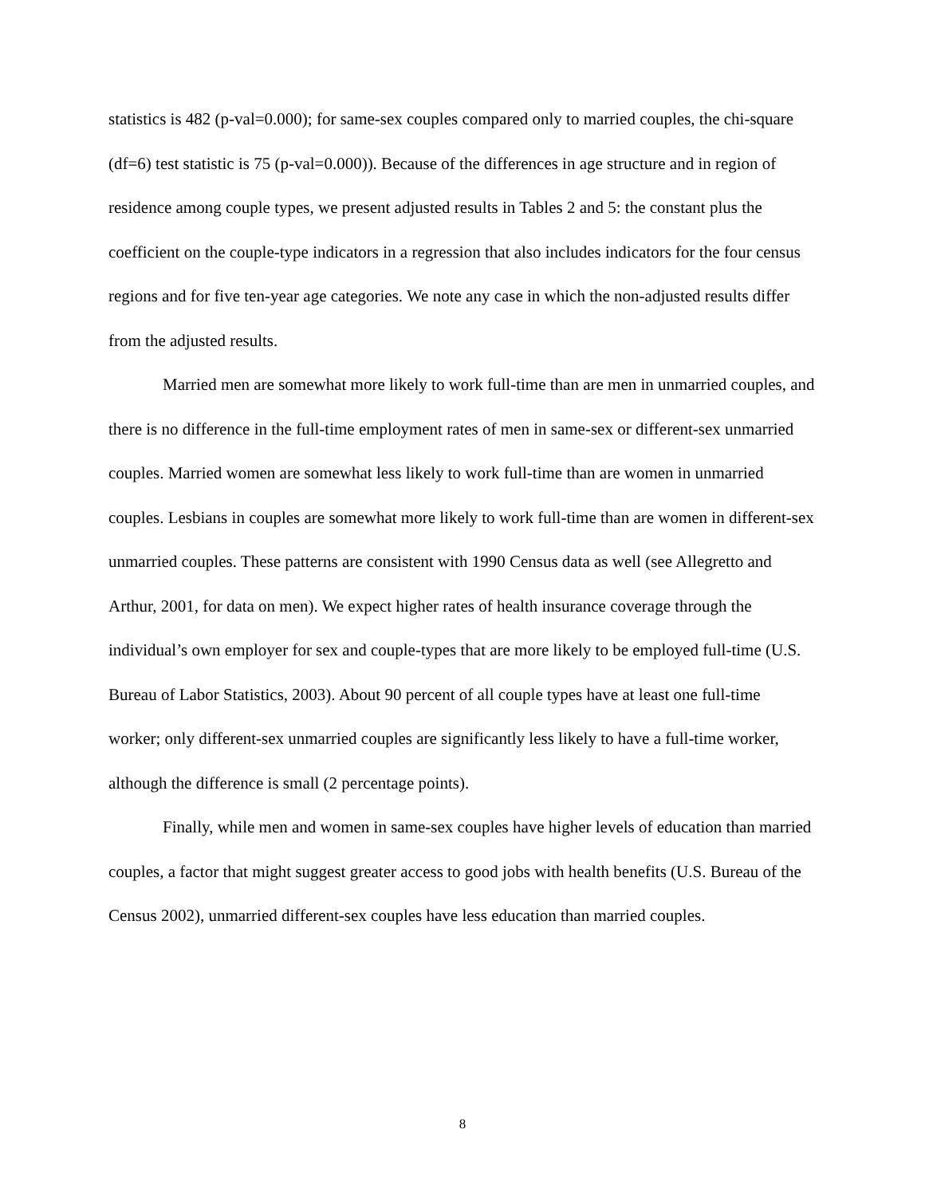statistics is 482 (p-val=0.000); for same-sex couples compared only to married couples, the chi-square (df=6) test statistic is 75 (p-val=0.000)). Because of the differences in age structure and in region of residence among couple types, we present adjusted results in Tables 2 and 5: the constant plus the coefficient on the couple-type indicators in a regression that also includes indicators for the four census regions and for five ten-year age categories. We note any case in which the non-adjusted results differ from the adjusted results.
Married men are somewhat more likely to work full-time than are men in unmarried couples, and there is no difference in the full-time employment rates of men in same-sex or different-sex unmarried couples. Married women are somewhat less likely to work full-time than are women in unmarried couples. Lesbians in couples are somewhat more likely to work full-time than are women in different-sex unmarried couples. These patterns are consistent with 1990 Census data as well (see Allegretto and Arthur, 2001, for data on men). We expect higher rates of health insurance coverage through the individual’s own employer for sex and couple-types that are more likely to be employed full-time (U.S. Bureau of Labor Statistics, 2003). About 90 percent of all couple types have at least one full-time worker; only different-sex unmarried couples are significantly less likely to have a full-time worker, although the difference is small (2 percentage points).
Finally, while men and women in same-sex couples have higher levels of education than married couples, a factor that might suggest greater access to good jobs with health benefits (U.S. Bureau of the Census 2002), unmarried different-sex couples have less education than married couples.
8